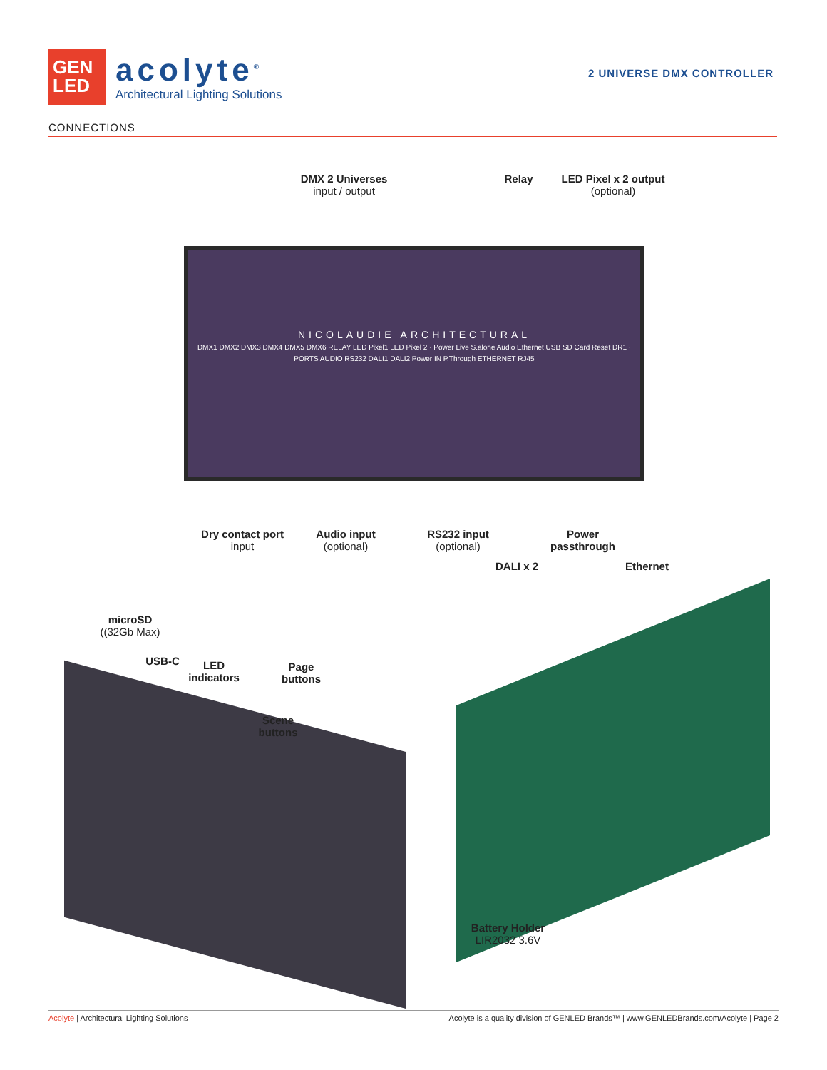GEN
LED
acolyte<sup>®</sup>
Architectural Lighting Solutions
2 UNIVERSE DMX CONTROLLER
CONNECTIONS
DMX 2 Universes
input / output
Relay
LED Pixel x 2 output
(optional)
NICOLAUDIE ARCHITECTURAL
DMX1 DMX2 DMX3 DMX4 DMX5 DMX6 RELAY LED Pixel1 LED Pixel 2 · Power Live S.alone Audio Ethernet USB SD Card Reset DR1 · PORTS AUDIO RS232 DALI1 DALI2 Power IN P.Through ETHERNET RJ45
Dry contact port
input
Audio input
(optional)
RS232 input
(optional)
Power
passthrough
DALI x 2 Ethernet
microSD
((32Gb Max)
USB-C
LED
indicators
Page
buttons
Scene
buttons
Battery Holder
LIR2032 3.6V
Acolyte | Architectural Lighting Solutions Acolyte is a quality division of GENLED Brands™ | www.GENLEDBrands.com/Acolyte | Page 2